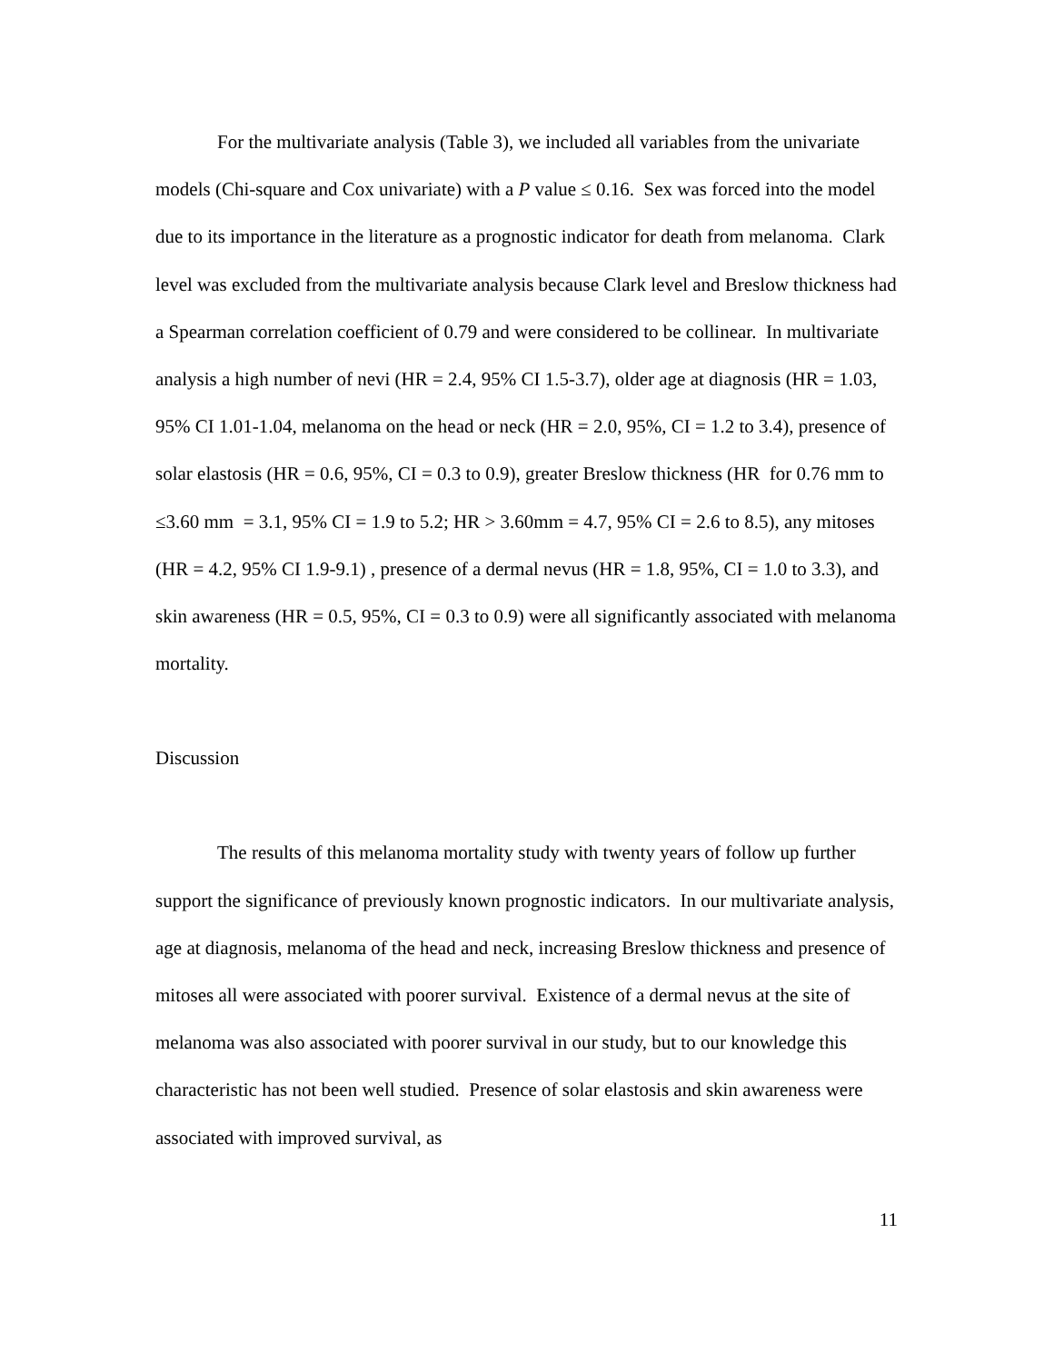For the multivariate analysis (Table 3), we included all variables from the univariate models (Chi-square and Cox univariate) with a P value ≤ 0.16. Sex was forced into the model due to its importance in the literature as a prognostic indicator for death from melanoma. Clark level was excluded from the multivariate analysis because Clark level and Breslow thickness had a Spearman correlation coefficient of 0.79 and were considered to be collinear. In multivariate analysis a high number of nevi (HR = 2.4, 95% CI 1.5-3.7), older age at diagnosis (HR = 1.03, 95% CI 1.01-1.04, melanoma on the head or neck (HR = 2.0, 95%, CI = 1.2 to 3.4), presence of solar elastosis (HR = 0.6, 95%, CI = 0.3 to 0.9), greater Breslow thickness (HR for 0.76 mm to ≤3.60 mm = 3.1, 95% CI = 1.9 to 5.2; HR > 3.60mm = 4.7, 95% CI = 2.6 to 8.5), any mitoses (HR = 4.2, 95% CI 1.9-9.1) , presence of a dermal nevus (HR = 1.8, 95%, CI = 1.0 to 3.3), and skin awareness (HR = 0.5, 95%, CI = 0.3 to 0.9) were all significantly associated with melanoma mortality.
Discussion
The results of this melanoma mortality study with twenty years of follow up further support the significance of previously known prognostic indicators. In our multivariate analysis, age at diagnosis, melanoma of the head and neck, increasing Breslow thickness and presence of mitoses all were associated with poorer survival. Existence of a dermal nevus at the site of melanoma was also associated with poorer survival in our study, but to our knowledge this characteristic has not been well studied. Presence of solar elastosis and skin awareness were associated with improved survival, as
11